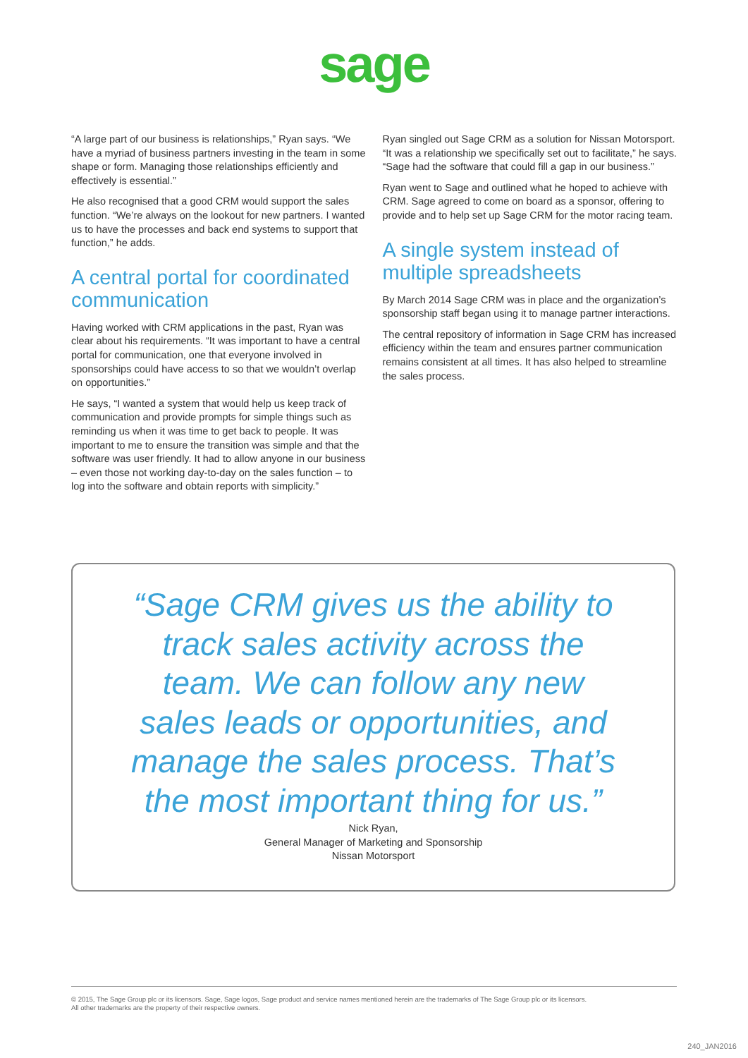sage
“A large part of our business is relationships,” Ryan says. “We have a myriad of business partners investing in the team in some shape or form. Managing those relationships efficiently and effectively is essential.”
He also recognised that a good CRM would support the sales function. “We’re always on the lookout for new partners. I wanted us to have the processes and back end systems to support that function,” he adds.
A central portal for coordinated communication
Having worked with CRM applications in the past, Ryan was clear about his requirements. “It was important to have a central portal for communication, one that everyone involved in sponsorships could have access to so that we wouldn’t overlap on opportunities.”
He says, “I wanted a system that would help us keep track of communication and provide prompts for simple things such as reminding us when it was time to get back to people. It was important to me to ensure the transition was simple and that the software was user friendly. It had to allow anyone in our business – even those not working day-to-day on the sales function – to log into the software and obtain reports with simplicity.”
Ryan singled out Sage CRM as a solution for Nissan Motorsport. “It was a relationship we specifically set out to facilitate,” he says. “Sage had the software that could fill a gap in our business.”
Ryan went to Sage and outlined what he hoped to achieve with CRM. Sage agreed to come on board as a sponsor, offering to provide and to help set up Sage CRM for the motor racing team.
A single system instead of multiple spreadsheets
By March 2014 Sage CRM was in place and the organization’s sponsorship staff began using it to manage partner interactions.
The central repository of information in Sage CRM has increased efficiency within the team and ensures partner communication remains consistent at all times. It has also helped to streamline the sales process.
“Sage CRM gives us the ability to track sales activity across the team. We can follow any new sales leads or opportunities, and manage the sales process. That’s the most important thing for us.”
Nick Ryan,
General Manager of Marketing and Sponsorship
Nissan Motorsport
© 2015, The Sage Group plc or its licensors. Sage, Sage logos, Sage product and service names mentioned herein are the trademarks of The Sage Group plc or its licensors.
All other trademarks are the property of their respective owners.
240_JAN2016